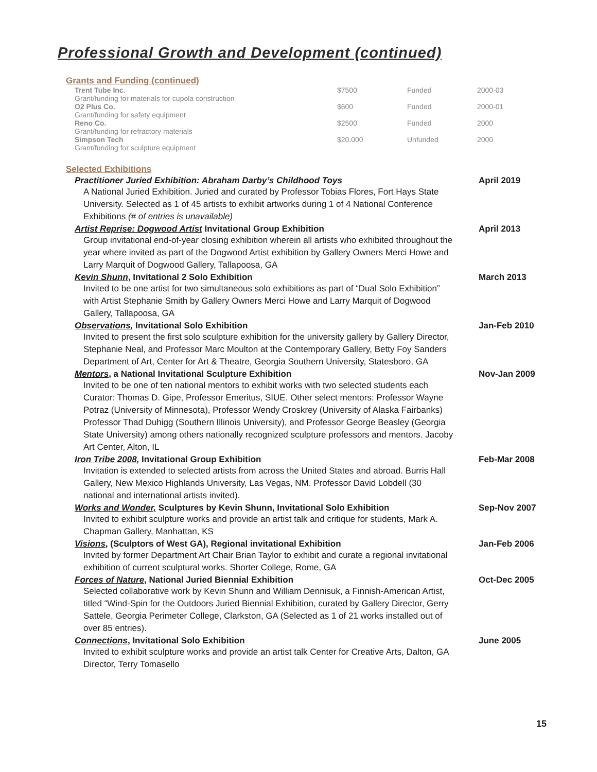Professional Growth and Development (continued)
Grants and Funding (continued)
| Trent Tube Inc. | $7500 | Funded | 2000-03 |
| Grant/funding for materials for cupola construction | | | |
| O2 Plus Co. | $600 | Funded | 2000-01 |
| Grant/funding for safety equipment | | | |
| Reno Co. | $2500 | Funded | 2000 |
| Grant/funding for refractory materials | | | |
| Simpson Tech | $20,000 | Unfunded | 2000 |
| Grant/funding for sculpture equipment | | | |
Selected Exhibitions
Practitioner Juried Exhibition: Abraham Darby’s Childhood Toys April 2019
A National Juried Exhibition. Juried and curated by Professor Tobias Flores, Fort Hays State University. Selected as 1 of 45 artists to exhibit artworks during 1 of 4 National Conference Exhibitions (# of entries is unavailable)
Artist Reprise: Dogwood Artist Invitational Group Exhibition April 2013
Group invitational end-of-year closing exhibition wherein all artists who exhibited throughout the year where invited as part of the Dogwood Artist exhibition by Gallery Owners Merci Howe and Larry Marquit of Dogwood Gallery, Tallapoosa, GA
Kevin Shunn, Invitational 2 Solo Exhibition March 2013
Invited to be one artist for two simultaneous solo exhibitions as part of “Dual Solo Exhibition” with Artist Stephanie Smith by Gallery Owners Merci Howe and Larry Marquit of Dogwood Gallery, Tallapoosa, GA
Observations, Invitational Solo Exhibition Jan-Feb 2010
Invited to present the first solo sculpture exhibition for the university gallery by Gallery Director, Stephanie Neal, and Professor Marc Moulton at the Contemporary Gallery, Betty Foy Sanders Department of Art, Center for Art & Theatre, Georgia Southern University, Statesboro, GA
Mentors, a National Invitational Sculpture Exhibition Nov-Jan 2009
Invited to be one of ten national mentors to exhibit works with two selected students each Curator: Thomas D. Gipe, Professor Emeritus, SIUE. Other select mentors: Professor Wayne Potraz (University of Minnesota), Professor Wendy Croskrey (University of Alaska Fairbanks) Professor Thad Duhigg (Southern Illinois University), and Professor George Beasley (Georgia State University) among others nationally recognized sculpture professors and mentors. Jacoby Art Center, Alton, IL
Iron Tribe 2008, Invitational Group Exhibition Feb-Mar 2008
Invitation is extended to selected artists from across the United States and abroad. Burris Hall Gallery, New Mexico Highlands University, Las Vegas, NM. Professor David Lobdell (30 national and international artists invited).
Works and Wonder, Sculptures by Kevin Shunn, Invitational Solo Exhibition Sep-Nov 2007
Invited to exhibit sculpture works and provide an artist talk and critique for students, Mark A. Chapman Gallery, Manhattan, KS
Visions, (Sculptors of West GA), Regional invitational Exhibition Jan-Feb 2006
Invited by former Department Art Chair Brian Taylor to exhibit and curate a regional invitational exhibition of current sculptural works. Shorter College, Rome, GA
Forces of Nature, National Juried Biennial Exhibition Oct-Dec 2005
Selected collaborative work by Kevin Shunn and William Dennisuk, a Finnish-American Artist, titled “Wind-Spin for the Outdoors Juried Biennial Exhibition, curated by Gallery Director, Gerry Sattele, Georgia Perimeter College, Clarkston, GA (Selected as 1 of 21 works installed out of over 85 entries).
Connections, Invitational Solo Exhibition June 2005
Invited to exhibit sculpture works and provide an artist talk Center for Creative Arts, Dalton, GA Director, Terry Tomasello
15